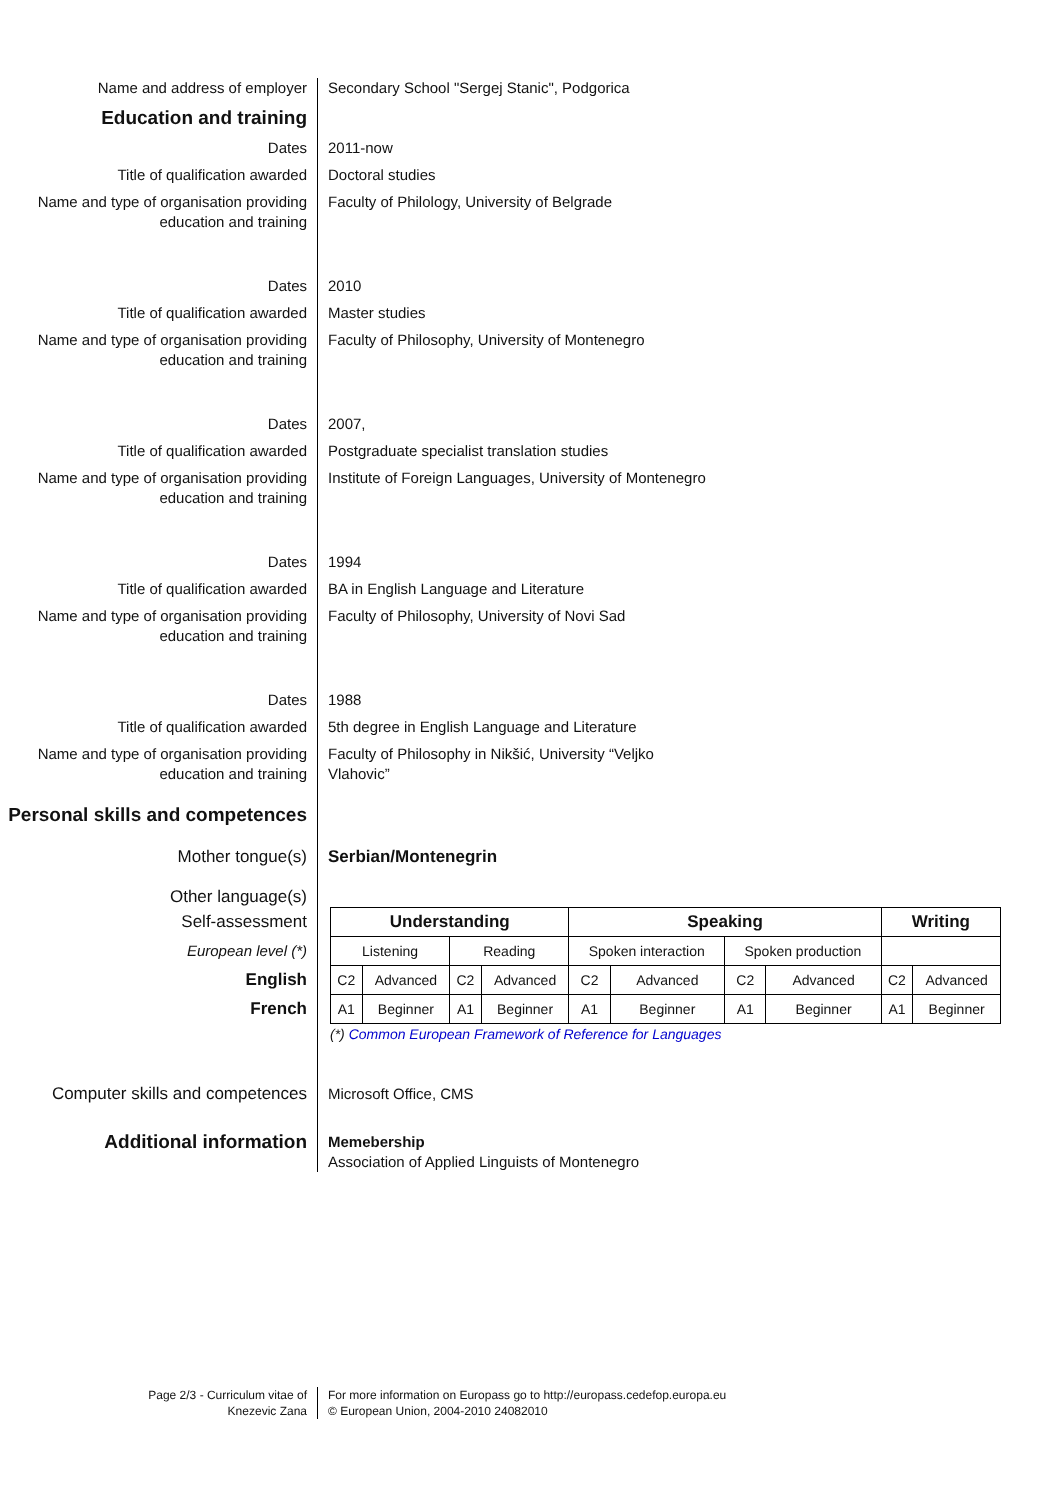Name and address of employer Secondary School "Sergej Stanic", Podgorica
Education and training
Dates 2011-now
Title of qualification awarded Doctoral studies
Name and type of organisation providing education and training
Faculty of Philology, University of Belgrade
Dates 2010
Title of qualification awarded Master studies
Name and type of organisation providing education and training
Faculty of Philosophy, University of Montenegro
Dates 2007,
Title of qualification awarded Postgraduate specialist translation studies
Name and type of organisation providing education and training
Institute of Foreign Languages, University of Montenegro
Dates 1994
Title of qualification awarded BA in English Language and Literature
Name and type of organisation providing education and training
Faculty of Philosophy, University of Novi Sad
Dates 1988
Title of qualification awarded 5th degree in English Language and Literature
Name and type of organisation providing education and training
Faculty of Philosophy in Nikšić, University “Veljko
Vlahovic”
Personal skills and competences
Mother tongue(s) Serbian/Montenegrin
Other language(s)
Self-assessment
European level (*)
English
French
| Understanding | | | | Speaking | | | | Writing | |
| --- | --- | --- | --- | --- | --- | --- | --- | --- | --- |
| Listening | | Reading | | Spoken interaction | | Spoken production | | | |
| C2 | Advanced | C2 | Advanced | C2 | Advanced | C2 | Advanced | C2 | Advanced |
| A1 | Beginner | A1 | Beginner | A1 | Beginner | A1 | Beginner | A1 | Beginner |
(*) Common European Framework of Reference for Languages
Computer skills and competences Microsoft Office, CMS
Additional information
Memebership
Association of Applied Linguists of Montenegro
Page 2/3 - Curriculum vitae of
Knezevic Zana
For more information on Europass go to http://europass.cedefop.europa.eu
© European Union, 2004-2010 24082010